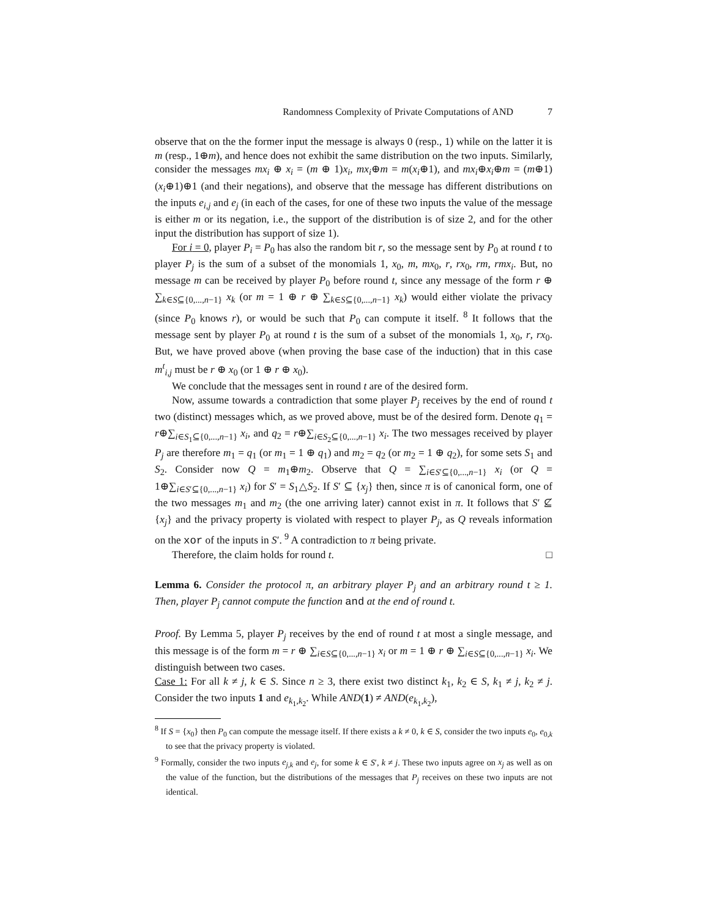Randomness Complexity of Private Computations of AND 7
observe that on the the former input the message is always 0 (resp., 1) while on the latter it is m (resp., 1⊕m), and hence does not exhibit the same distribution on the two inputs. Similarly, consider the messages mx<sub>i</sub> ⊕ x<sub>i</sub> = (m ⊕ 1)x<sub>i</sub>, mx<sub>i</sub>⊕m = m(x<sub>i</sub>⊕1), and mx<sub>i</sub>⊕x<sub>i</sub>⊕m = (m⊕1)(x<sub>i</sub>⊕1)⊕1 (and their negations), and observe that the message has different distributions on the inputs e<sub>i,j</sub> and e<sub>j</sub> (in each of the cases, for one of these two inputs the value of the message is either m or its negation, i.e., the support of the distribution is of size 2, and for the other input the distribution has support of size 1).
For i = 0, player P<sub>i</sub> = P<sub>0</sub> has also the random bit r, so the message sent by P<sub>0</sub> at round t to player P<sub>j</sub> is the sum of a subset of the monomials 1, x<sub>0</sub>, m, mx<sub>0</sub>, r, rx<sub>0</sub>, rm, rmx<sub>i</sub>. But, no message m can be received by player P<sub>0</sub> before round t, since any message of the form r ⊕ ∑<sub>k∈S⊆{0,...,n−1}</sub> x<sub>k</sub> (or m = 1 ⊕ r ⊕ ∑<sub>k∈S⊆{0,...,n−1}</sub> x<sub>k</sub>) would either violate the privacy (since P<sub>0</sub> knows r), or would be such that P<sub>0</sub> can compute it itself. <sup>8</sup> It follows that the message sent by player P<sub>0</sub> at round t is the sum of a subset of the monomials 1, x<sub>0</sub>, r, rx<sub>0</sub>. But, we have proved above (when proving the base case of the induction) that in this case m<sup>t</sup><sub>i,j</sub> must be r ⊕ x<sub>0</sub> (or 1 ⊕ r ⊕ x<sub>0</sub>).
We conclude that the messages sent in round t are of the desired form.
Now, assume towards a contradiction that some player P<sub>j</sub> receives by the end of round t two (distinct) messages which, as we proved above, must be of the desired form. Denote q<sub>1</sub> = r⊕∑<sub>i∈S<sub>1</sub>⊆{0,...,n−1}</sub> x<sub>i</sub>, and q<sub>2</sub> = r⊕∑<sub>i∈S<sub>2</sub>⊆{0,...,n−1}</sub> x<sub>i</sub>. The two messages received by player P<sub>j</sub> are therefore m<sub>1</sub> = q<sub>1</sub> (or m<sub>1</sub> = 1 ⊕ q<sub>1</sub>) and m<sub>2</sub> = q<sub>2</sub> (or m<sub>2</sub> = 1 ⊕ q<sub>2</sub>), for some sets S<sub>1</sub> and S<sub>2</sub>. Consider now Q = m<sub>1</sub>⊕m<sub>2</sub>. Observe that Q = ∑<sub>i∈S′⊆{0,...,n−1}</sub> x<sub>i</sub> (or Q = 1⊕∑<sub>i∈S′⊆{0,...,n−1}</sub> x<sub>i</sub>) for S′ = S<sub>1</sub>△S<sub>2</sub>. If S′ ⊆ {x<sub>j</sub>} then, since π is of canonical form, one of the two messages m<sub>1</sub> and m<sub>2</sub> (the one arriving later) cannot exist in π. It follows that S′ ⊈ {x<sub>j</sub>} and the privacy property is violated with respect to player P<sub>j</sub>, as Q reveals information on the xor of the inputs in S′. <sup>9</sup> A contradiction to π being private.
Therefore, the claim holds for round t. □
Lemma 6. Consider the protocol π, an arbitrary player P<sub>j</sub> and an arbitrary round t ≥ 1. Then, player P<sub>j</sub> cannot compute the function and at the end of round t.
Proof. By Lemma 5, player P<sub>j</sub> receives by the end of round t at most a single message, and this message is of the form m = r ⊕ ∑<sub>i∈S⊆{0,...,n−1}</sub> x<sub>i</sub> or m = 1 ⊕ r ⊕ ∑<sub>i∈S⊆{0,...,n−1}</sub> x<sub>i</sub>. We distinguish between two cases.
Case 1: For all k ≠ j, k ∈ S. Since n ≥ 3, there exist two distinct k<sub>1</sub>, k<sub>2</sub> ∈ S, k<sub>1</sub> ≠ j, k<sub>2</sub> ≠ j. Consider the two inputs 1 and e<sub>k<sub>1</sub>,k<sub>2</sub></sub>. While AND(1) ≠ AND(e<sub>k<sub>1</sub>,k<sub>2</sub></sub>),
<sup>8</sup> If S = {x<sub>0</sub>} then P<sub>0</sub> can compute the message itself. If there exists a k ≠ 0, k ∈ S, consider the two inputs e<sub>0</sub>, e<sub>0,k</sub> to see that the privacy property is violated.
<sup>9</sup> Formally, consider the two inputs e<sub>j,k</sub> and e<sub>j</sub>, for some k ∈ S′, k ≠ j. These two inputs agree on x<sub>j</sub> as well as on the value of the function, but the distributions of the messages that P<sub>j</sub> receives on these two inputs are not identical.